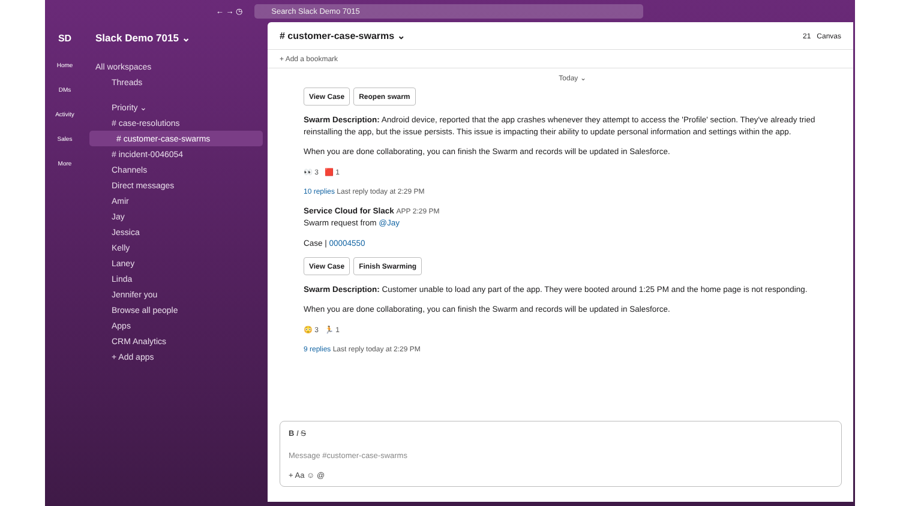← → ◷
Search Slack Demo 7015
SD
Home
DMs
Activity
Sales
More
Slack Demo 7015 ⌄
All workspaces
Threads
Priority ⌄
# case-resolutions
# customer-case-swarms
# incident-0046054
Channels
Direct messages
Amir
Jay
Jessica
Kelly
Laney
Linda
Jennifer you
Browse all people
Apps
CRM Analytics
+ Add apps
# customer-case-swarms ⌄ 21 Canvas
+ Add a bookmark
Today ⌄
View Case Reopen swarm
Swarm Description: Android device, reported that the app crashes whenever they attempt to access the 'Profile' section. They've already tried reinstalling the app, but the issue persists. This issue is impacting their ability to update personal information and settings within the app.
When you are done collaborating, you can finish the Swarm and records will be updated in Salesforce.
👀 3 🟥 1
10 replies Last reply today at 2:29 PM
Service Cloud for Slack APP 2:29 PM
Swarm request from @Jay
Case | 00004550
View Case Finish Swarming
Swarm Description: Customer unable to load any part of the app. They were booted around 1:25 PM and the home page is not responding.
When you are done collaborating, you can finish the Swarm and records will be updated in Salesforce.
😳 3 🏃 1
9 replies Last reply today at 2:29 PM
B I S
Message #customer-case-swarms
+ Aa ☺ @